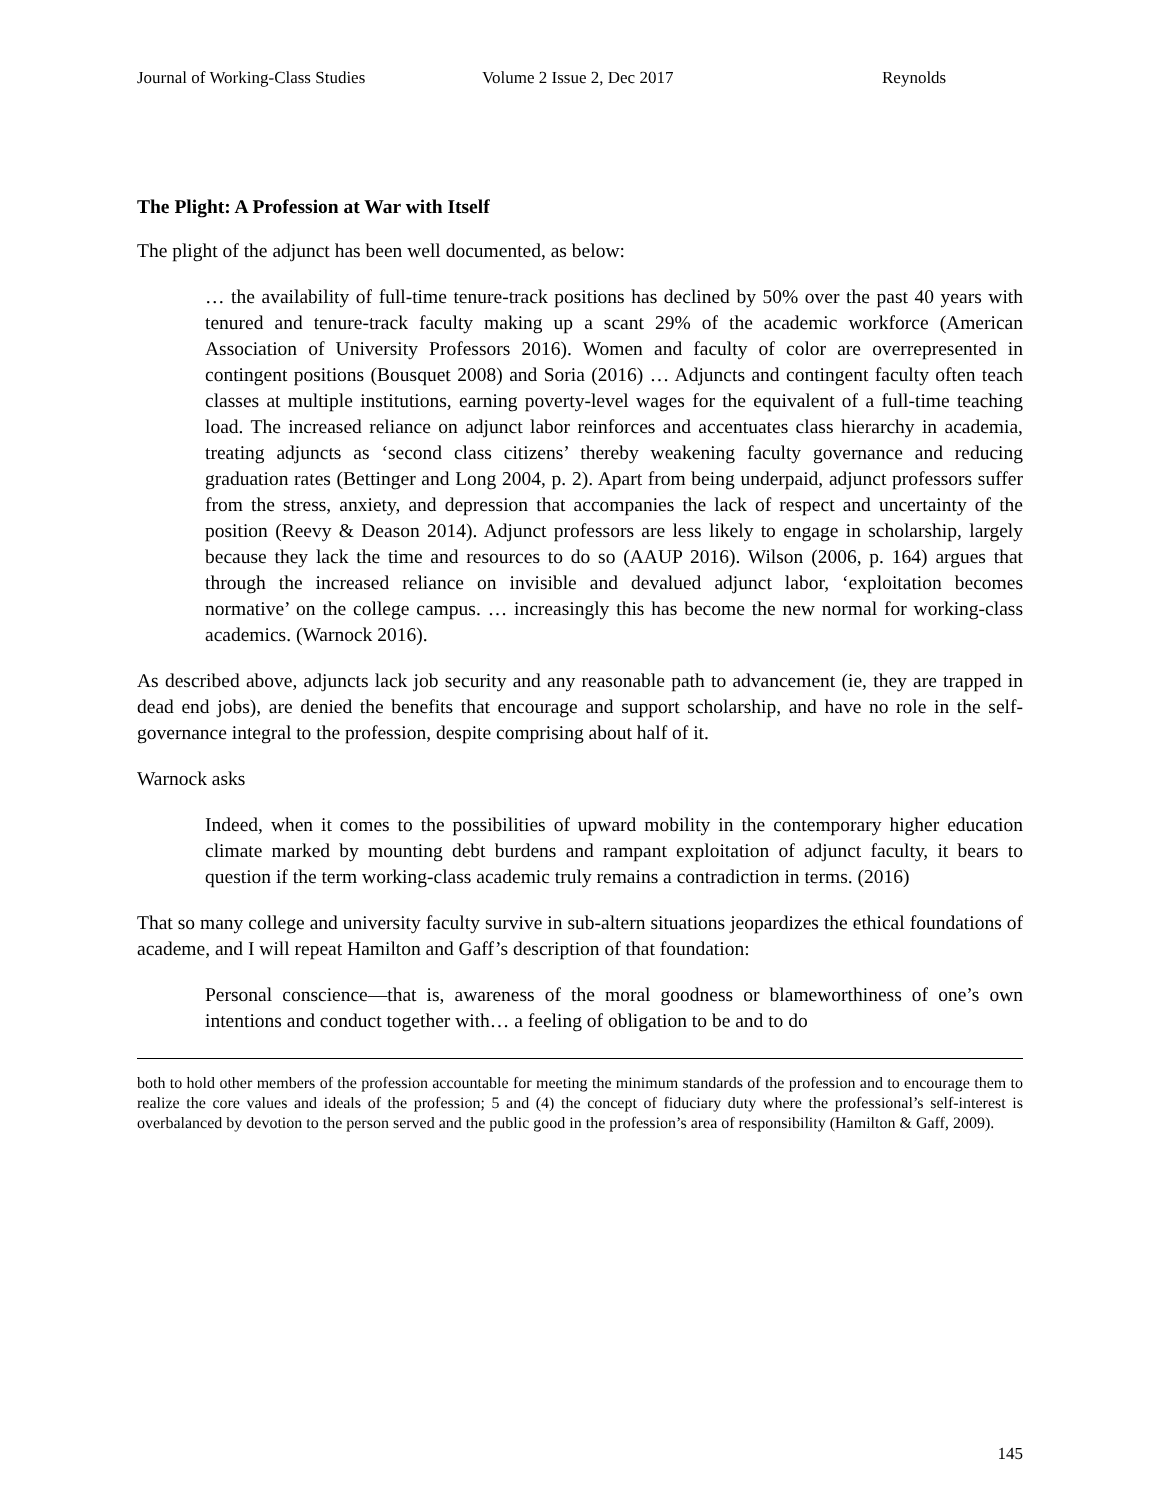Journal of Working-Class Studies Volume 2 Issue 2, Dec 2017 Reynolds
The Plight: A Profession at War with Itself
The plight of the adjunct has been well documented, as below:
… the availability of full-time tenure-track positions has declined by 50% over the past 40 years with tenured and tenure-track faculty making up a scant 29% of the academic workforce (American Association of University Professors 2016). Women and faculty of color are overrepresented in contingent positions (Bousquet 2008) and Soria (2016) … Adjuncts and contingent faculty often teach classes at multiple institutions, earning poverty-level wages for the equivalent of a full-time teaching load. The increased reliance on adjunct labor reinforces and accentuates class hierarchy in academia, treating adjuncts as ‘second class citizens’ thereby weakening faculty governance and reducing graduation rates (Bettinger and Long 2004, p. 2). Apart from being underpaid, adjunct professors suffer from the stress, anxiety, and depression that accompanies the lack of respect and uncertainty of the position (Reevy & Deason 2014). Adjunct professors are less likely to engage in scholarship, largely because they lack the time and resources to do so (AAUP 2016). Wilson (2006, p. 164) argues that through the increased reliance on invisible and devalued adjunct labor, ‘exploitation becomes normative’ on the college campus. … increasingly this has become the new normal for working-class academics. (Warnock 2016).
As described above, adjuncts lack job security and any reasonable path to advancement (ie, they are trapped in dead end jobs), are denied the benefits that encourage and support scholarship, and have no role in the self-governance integral to the profession, despite comprising about half of it.
Warnock asks
Indeed, when it comes to the possibilities of upward mobility in the contemporary higher education climate marked by mounting debt burdens and rampant exploitation of adjunct faculty, it bears to question if the term working-class academic truly remains a contradiction in terms. (2016)
That so many college and university faculty survive in sub-altern situations jeopardizes the ethical foundations of academe, and I will repeat Hamilton and Gaff’s description of that foundation:
Personal conscience—that is, awareness of the moral goodness or blameworthiness of one’s own intentions and conduct together with… a feeling of obligation to be and to do
both to hold other members of the profession accountable for meeting the minimum standards of the profession and to encourage them to realize the core values and ideals of the profession; 5 and (4) the concept of fiduciary duty where the professional’s self-interest is overbalanced by devotion to the person served and the public good in the profession’s area of responsibility (Hamilton & Gaff, 2009).
145